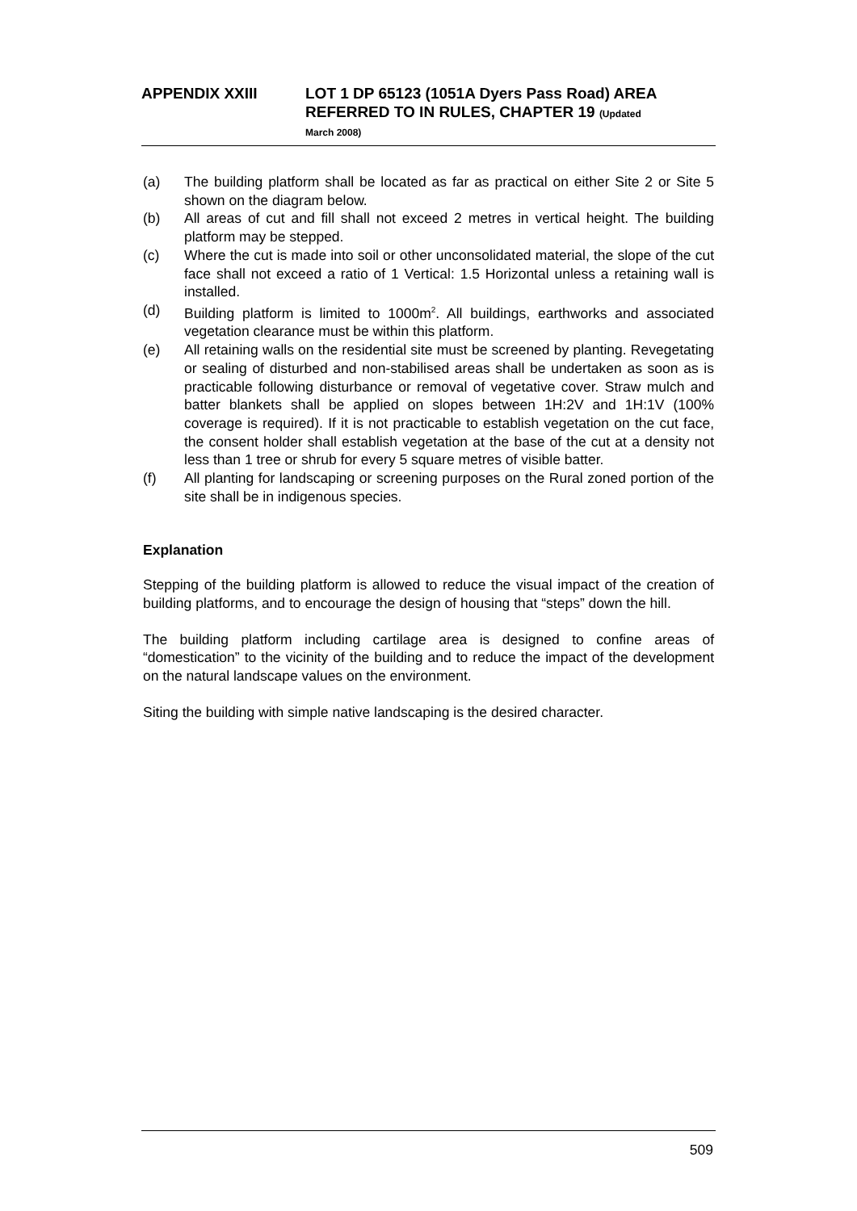APPENDIX XXIII LOT 1 DP 65123 (1051A Dyers Pass Road) AREA REFERRED TO IN RULES, CHAPTER 19 (Updated
March 2008)
(a) The building platform shall be located as far as practical on either Site 2 or Site 5 shown on the diagram below.
(b) All areas of cut and fill shall not exceed 2 metres in vertical height. The building platform may be stepped.
(c) Where the cut is made into soil or other unconsolidated material, the slope of the cut face shall not exceed a ratio of 1 Vertical: 1.5 Horizontal unless a retaining wall is installed.
(d) Building platform is limited to 1000m<sup>2</sup>. All buildings, earthworks and associated vegetation clearance must be within this platform.
(e) All retaining walls on the residential site must be screened by planting. Revegetating or sealing of disturbed and non-stabilised areas shall be undertaken as soon as is practicable following disturbance or removal of vegetative cover. Straw mulch and batter blankets shall be applied on slopes between 1H:2V and 1H:1V (100% coverage is required). If it is not practicable to establish vegetation on the cut face, the consent holder shall establish vegetation at the base of the cut at a density not less than 1 tree or shrub for every 5 square metres of visible batter.
(f) All planting for landscaping or screening purposes on the Rural zoned portion of the site shall be in indigenous species.
Explanation
Stepping of the building platform is allowed to reduce the visual impact of the creation of building platforms, and to encourage the design of housing that “steps” down the hill.
The building platform including cartilage area is designed to confine areas of “domestication” to the vicinity of the building and to reduce the impact of the development on the natural landscape values on the environment.
Siting the building with simple native landscaping is the desired character.
509